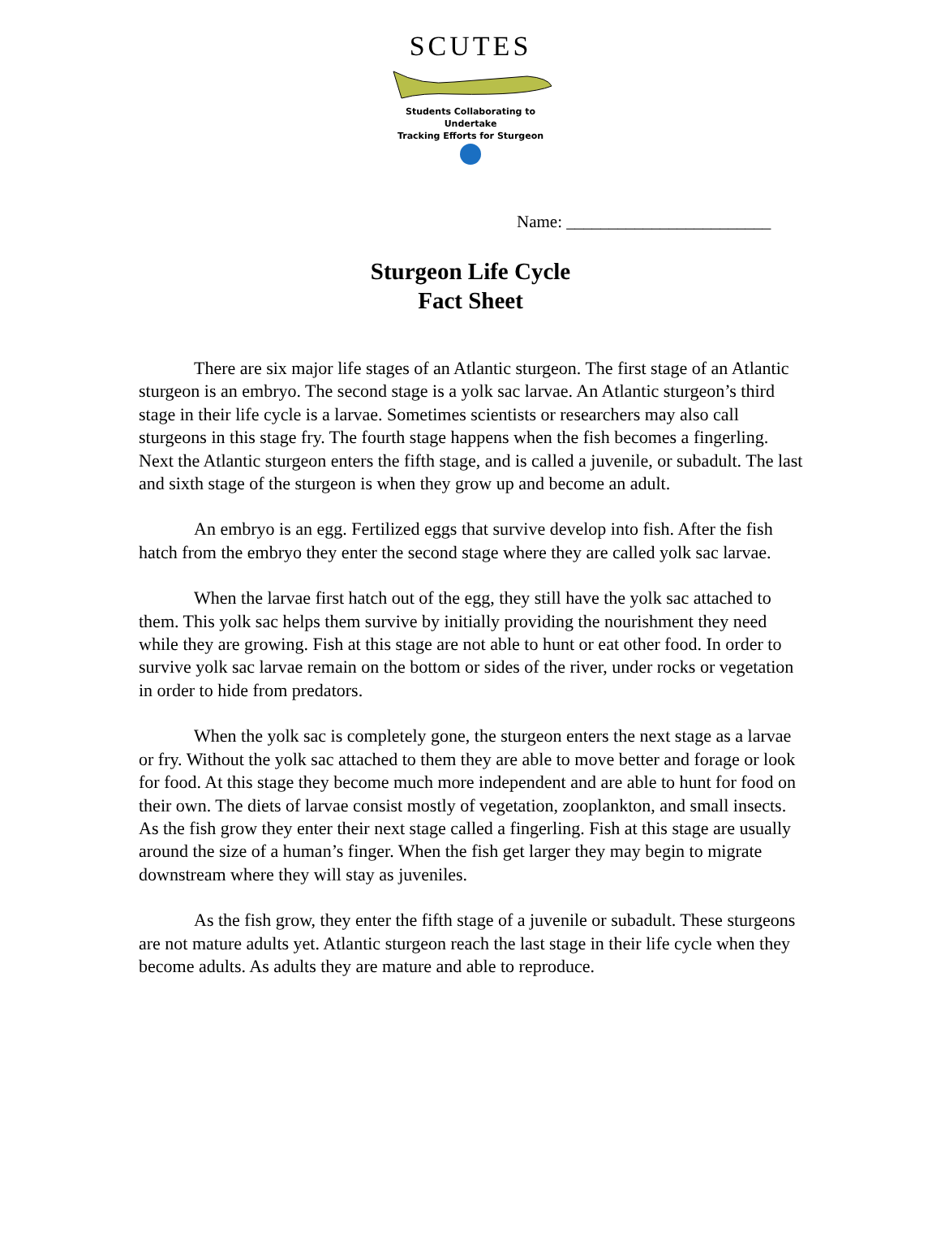SCUTES
Students Collaborating to Undertake
Tracking Efforts for Sturgeon
Name: ________________________
Sturgeon Life Cycle
Fact Sheet
There are six major life stages of an Atlantic sturgeon. The first stage of an Atlantic sturgeon is an embryo. The second stage is a yolk sac larvae. An Atlantic sturgeon’s third stage in their life cycle is a larvae. Sometimes scientists or researchers may also call sturgeons in this stage fry. The fourth stage happens when the fish becomes a fingerling. Next the Atlantic sturgeon enters the fifth stage, and is called a juvenile, or subadult. The last and sixth stage of the sturgeon is when they grow up and become an adult.
An embryo is an egg. Fertilized eggs that survive develop into fish. After the fish hatch from the embryo they enter the second stage where they are called yolk sac larvae.
When the larvae first hatch out of the egg, they still have the yolk sac attached to them. This yolk sac helps them survive by initially providing the nourishment they need while they are growing. Fish at this stage are not able to hunt or eat other food. In order to survive yolk sac larvae remain on the bottom or sides of the river, under rocks or vegetation in order to hide from predators.
When the yolk sac is completely gone, the sturgeon enters the next stage as a larvae or fry. Without the yolk sac attached to them they are able to move better and forage or look for food. At this stage they become much more independent and are able to hunt for food on their own. The diets of larvae consist mostly of vegetation, zooplankton, and small insects. As the fish grow they enter their next stage called a fingerling. Fish at this stage are usually around the size of a human’s finger. When the fish get larger they may begin to migrate downstream where they will stay as juveniles.
As the fish grow, they enter the fifth stage of a juvenile or subadult. These sturgeons are not mature adults yet. Atlantic sturgeon reach the last stage in their life cycle when they become adults. As adults they are mature and able to reproduce.